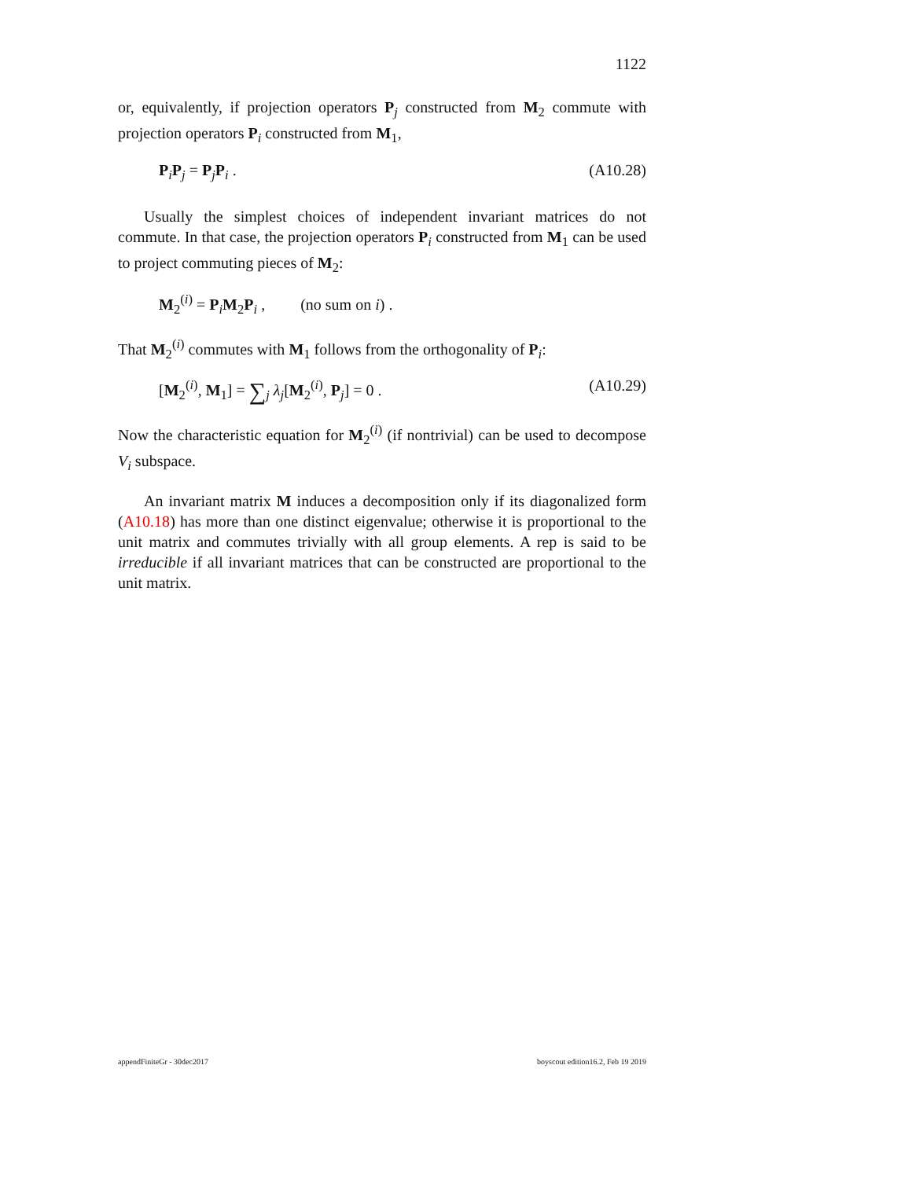1122
or, equivalently, if projection operators P<sub>j</sub> constructed from M<sub>2</sub> commute with projection operators P<sub>i</sub> constructed from M<sub>1</sub>,
P<sub>i</sub>P<sub>j</sub> = P<sub>j</sub>P<sub>i</sub> . (A10.28)
Usually the simplest choices of independent invariant matrices do not commute. In that case, the projection operators P<sub>i</sub> constructed from M<sub>1</sub> can be used to project commuting pieces of M<sub>2</sub>:
M<sub>2</sub><sup>(i)</sup> = P<sub>i</sub>M<sub>2</sub>P<sub>i</sub> , (no sum on i) .
That M<sub>2</sub><sup>(i)</sup> commutes with M<sub>1</sub> follows from the orthogonality of P<sub>i</sub>:
[M<sub>2</sub><sup>(i)</sup>, M<sub>1</sub>] = ∑<sub>j</sub> λ<sub>j</sub>[M<sub>2</sub><sup>(i)</sup>, P<sub>j</sub>] = 0 . (A10.29)
Now the characteristic equation for M<sub>2</sub><sup>(i)</sup> (if nontrivial) can be used to decompose V<sub>i</sub> subspace.
An invariant matrix M induces a decomposition only if its diagonalized form (A10.18) has more than one distinct eigenvalue; otherwise it is proportional to the unit matrix and commutes trivially with all group elements. A rep is said to be irreducible if all invariant matrices that can be constructed are proportional to the unit matrix.
appendFiniteGr - 30dec2017 boyscout edition16.2, Feb 19 2019